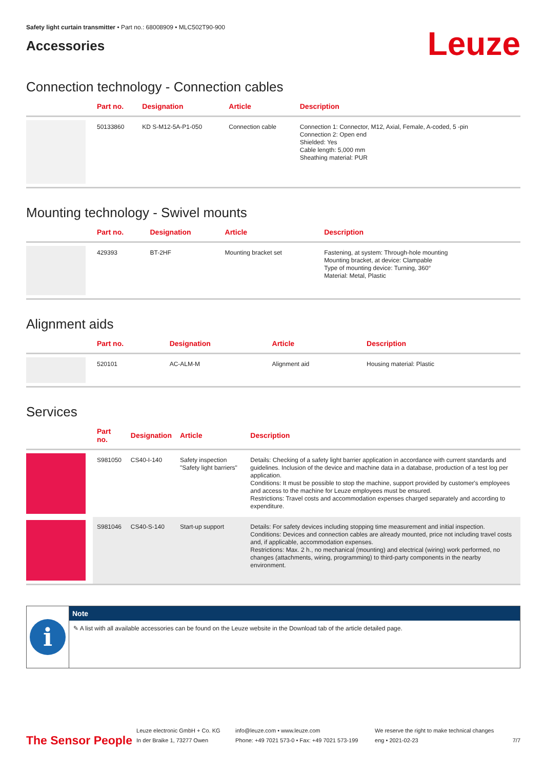Safety light curtain transmitter • Part no.: 68008909 • MLC502T90-900
Accessories
Leuze
Connection technology - Connection cables
| | Part no. | Designation | Article | Description |
| --- | --- | --- | --- | --- |
| | 50133860 | KD S-M12-5A-P1-050 | Connection cable | Connection 1: Connector, M12, Axial, Female, A-coded, 5 -pin Connection 2: Open end Shielded: Yes Cable length: 5,000 mm Sheathing material: PUR |
Mounting technology - Swivel mounts
| | Part no. | Designation | Article | Description |
| --- | --- | --- | --- | --- |
| | 429393 | BT-2HF | Mounting bracket set | Fastening, at system: Through-hole mounting Mounting bracket, at device: Clampable Type of mounting device: Turning, 360° Material: Metal, Plastic |
Alignment aids
| | Part no. | Designation | Article | Description |
| --- | --- | --- | --- | --- |
| | 520101 | AC-ALM-M | Alignment aid | Housing material: Plastic |
Services
| | Part no. | Designation | Article | Description |
| --- | --- | --- | --- | --- |
| | S981050 | CS40-I-140 | Safety inspection "Safety light barriers" | Details: Checking of a safety light barrier application in accordance with current standards and guidelines. Inclusion of the device and machine data in a database, production of a test log per application. Conditions: It must be possible to stop the machine, support provided by customer's employees and access to the machine for Leuze employees must be ensured. Restrictions: Travel costs and accommodation expenses charged separately and according to expenditure. |
| | S981046 | CS40-S-140 | Start-up support | Details: For safety devices including stopping time measurement and initial inspection. Conditions: Devices and connection cables are already mounted, price not including travel costs and, if applicable, accommodation expenses. Restrictions: Max. 2 h., no mechanical (mounting) and electrical (wiring) work performed, no changes (attachments, wiring, programming) to third-party components in the nearby environment. |
i
Note
✎ A list with all available accessories can be found on the Leuze website in the Download tab of the article detailed page.
The Sensor People
Leuze electronic GmbH + Co. KG
In der Braike 1, 73277 Owen
info@leuze.com • www.leuze.com
Phone: +49 7021 573-0 • Fax: +49 7021 573-199
We reserve the right to make technical changes
eng • 2021-02-23
7/7